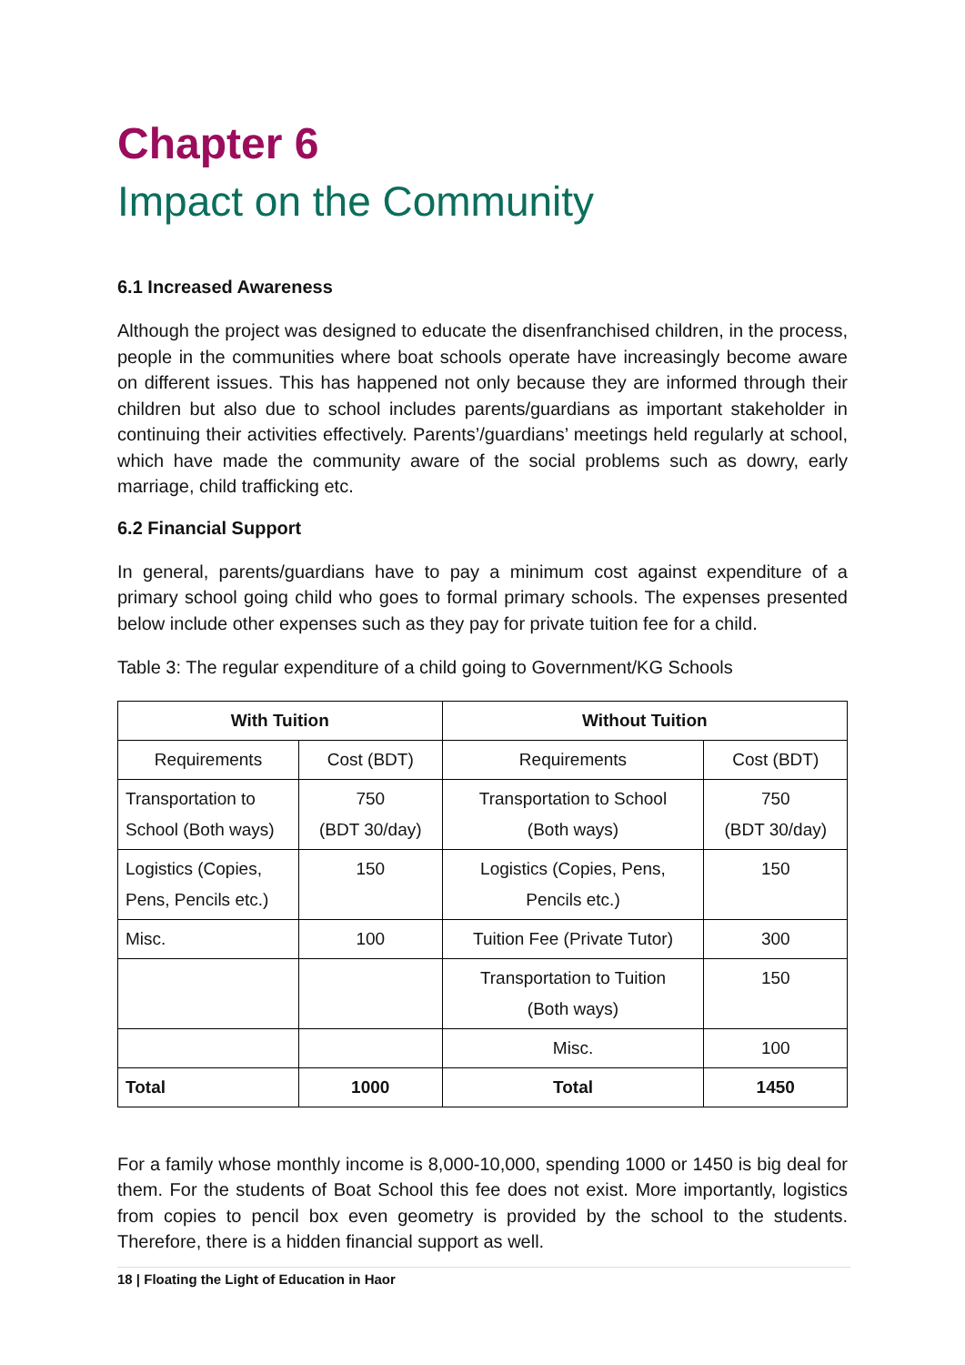Chapter 6
Impact on the Community
6.1 Increased Awareness
Although the project was designed to educate the disenfranchised children, in the process, people in the communities where boat schools operate have increasingly become aware on different issues. This has happened not only because they are informed through their children but also due to school includes parents/guardians as important stakeholder in continuing their activities effectively. Parents’/guardians’ meetings held regularly at school, which have made the community aware of the social problems such as dowry, early marriage, child trafficking etc.
6.2 Financial Support
In general, parents/guardians have to pay a minimum cost against expenditure of a primary school going child who goes to formal primary schools. The expenses presented below include other expenses such as they pay for private tuition fee for a child.
Table 3: The regular expenditure of a child going to Government/KG Schools
| With Tuition | | Without Tuition | |
| --- | --- | --- | --- |
| Requirements | Cost (BDT) | Requirements | Cost (BDT) |
| Transportation to School (Both ways) | 750 (BDT 30/day) | Transportation to School (Both ways) | 750 (BDT 30/day) |
| Logistics (Copies, Pens, Pencils etc.) | 150 | Logistics (Copies, Pens, Pencils etc.) | 150 |
| Misc. | 100 | Tuition Fee (Private Tutor) | 300 |
| | | Transportation to Tuition (Both ways) | 150 |
| | | Misc. | 100 |
| Total | 1000 | Total | 1450 |
For a family whose monthly income is 8,000-10,000, spending 1000 or 1450 is big deal for them. For the students of Boat School this fee does not exist. More importantly, logistics from copies to pencil box even geometry is provided by the school to the students. Therefore, there is a hidden financial support as well.
18 | Floating the Light of Education in Haor